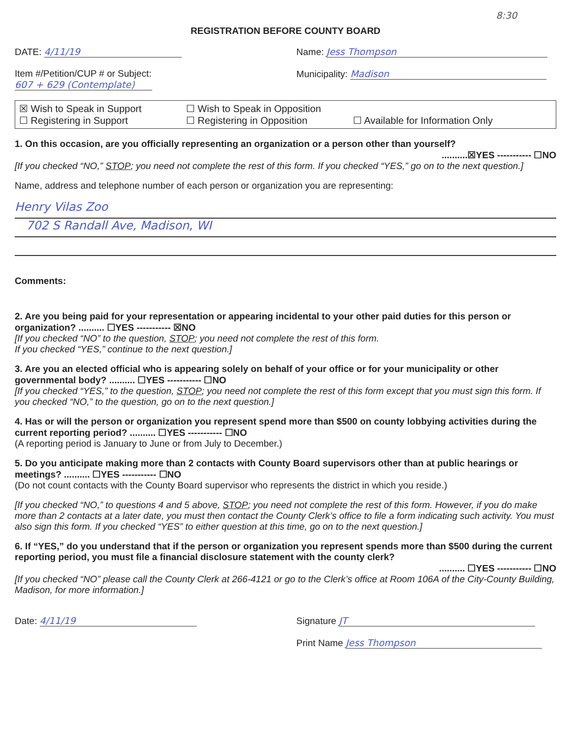8:30
REGISTRATION BEFORE COUNTY BOARD
DATE: 4/11/19
Item #/Petition/CUP # or Subject:
607 + 629 (Contemplate)
Name: Jess Thompson
Municipality: Madison
☒ Wish to Speak in Support
☐ Wish to Speak in Opposition
☐ Registering in Support
☐ Registering in Opposition
☐ Available for Information Only
1. On this occasion, are you officially representing an organization or a person other than yourself?
..........☒YES ----------- ☐NO
[If you checked “NO,” STOP; you need not complete the rest of this form. If you checked “YES,” go on to the next question.]
Name, address and telephone number of each person or organization you are representing:
Henry Vilas Zoo
702 S Randall Ave, Madison, WI
Comments:
2. Are you being paid for your representation or appearing incidental to your other paid duties for this person or organization? .......... ☐YES ----------- ☒NO
[If you checked “NO” to the question, STOP; you need not complete the rest of this form.
If you checked “YES,” continue to the next question.]
3. Are you an elected official who is appearing solely on behalf of your office or for your municipality or other governmental body? .......... ☐YES ----------- ☐NO
[If you checked “YES,” to the question, STOP; you need not complete the rest of this form except that you must sign this form. If you checked “NO,” to the question, go on to the next question.]
4. Has or will the person or organization you represent spend more than $500 on county lobbying activities during the current reporting period? .......... ☐YES ----------- ☐NO
(A reporting period is January to June or from July to December.)
5. Do you anticipate making more than 2 contacts with County Board supervisors other than at public hearings or meetings? .......... ☐YES ----------- ☐NO
(Do not count contacts with the County Board supervisor who represents the district in which you reside.)
[If you checked “NO,” to questions 4 and 5 above, STOP; you need not complete the rest of this form. However, if you do make more than 2 contacts at a later date, you must then contact the County Clerk’s office to file a form indicating such activity. You must also sign this form. If you checked “YES” to either question at this time, go on to the next question.]
6. If “YES,” do you understand that if the person or organization you represent spends more than $500 during the current reporting period, you must file a financial disclosure statement with the county clerk?
.......... ☐YES ----------- ☐NO
[If you checked “NO” please call the County Clerk at 266-4121 or go to the Clerk’s office at Room 106A of the City-County Building, Madison, for more information.]
Date: 4/11/19 Signature JT
Print Name Jess Thompson